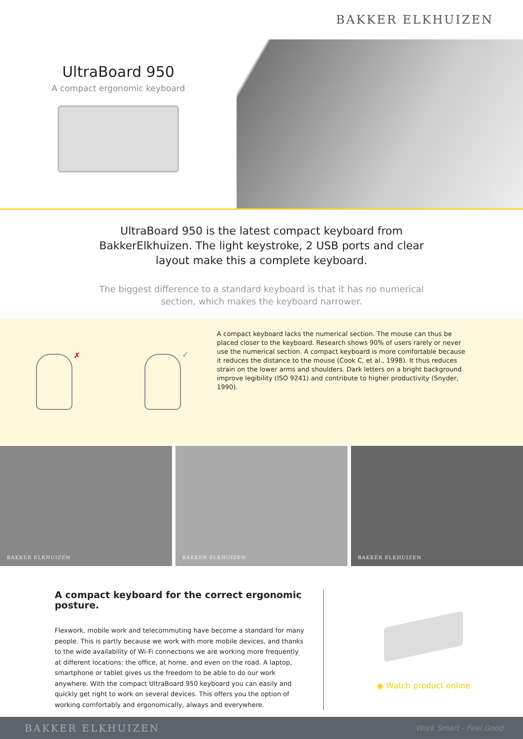BAKKER ELKHUIZEN
UltraBoard 950
A compact ergonomic keyboard
UltraBoard 950 is the latest compact keyboard from BakkerElkhuizen. The light keystroke, 2 USB ports and clear layout make this a complete keyboard.
The biggest difference to a standard keyboard is that it has no numerical section, which makes the keyboard narrower.
✗
✓
A compact keyboard lacks the numerical section. The mouse can thus be placed closer to the keyboard. Research shows 90% of users rarely or never use the numerical section. A compact keyboard is more comfortable because it reduces the distance to the mouse (Cook C, et al., 1998). It thus reduces strain on the lower arms and shoulders. Dark letters on a bright background improve legibility (ISO 9241) and contribute to higher productivity (Snyder, 1990).
BAKKER ELKHUIZEN BAKKER ELKHUIZEN BAKKER ELKHUIZEN
A compact keyboard for the correct ergonomic posture.
Flexwork, mobile work and telecommuting have become a standard for many people. This is partly because we work with more mobile devices, and thanks to the wide availability of Wi-Fi connections we are working more frequently at different locations: the office, at home, and even on the road. A laptop, smartphone or tablet gives us the freedom to be able to do our work anywhere. With the compact UltraBoard 950 keyboard you can easily and quickly get right to work on several devices. This offers you the option of working comfortably and ergonomically, always and everywhere.
◉ Watch product online
BAKKER ELKHUIZEN Work Smart - Feel Good